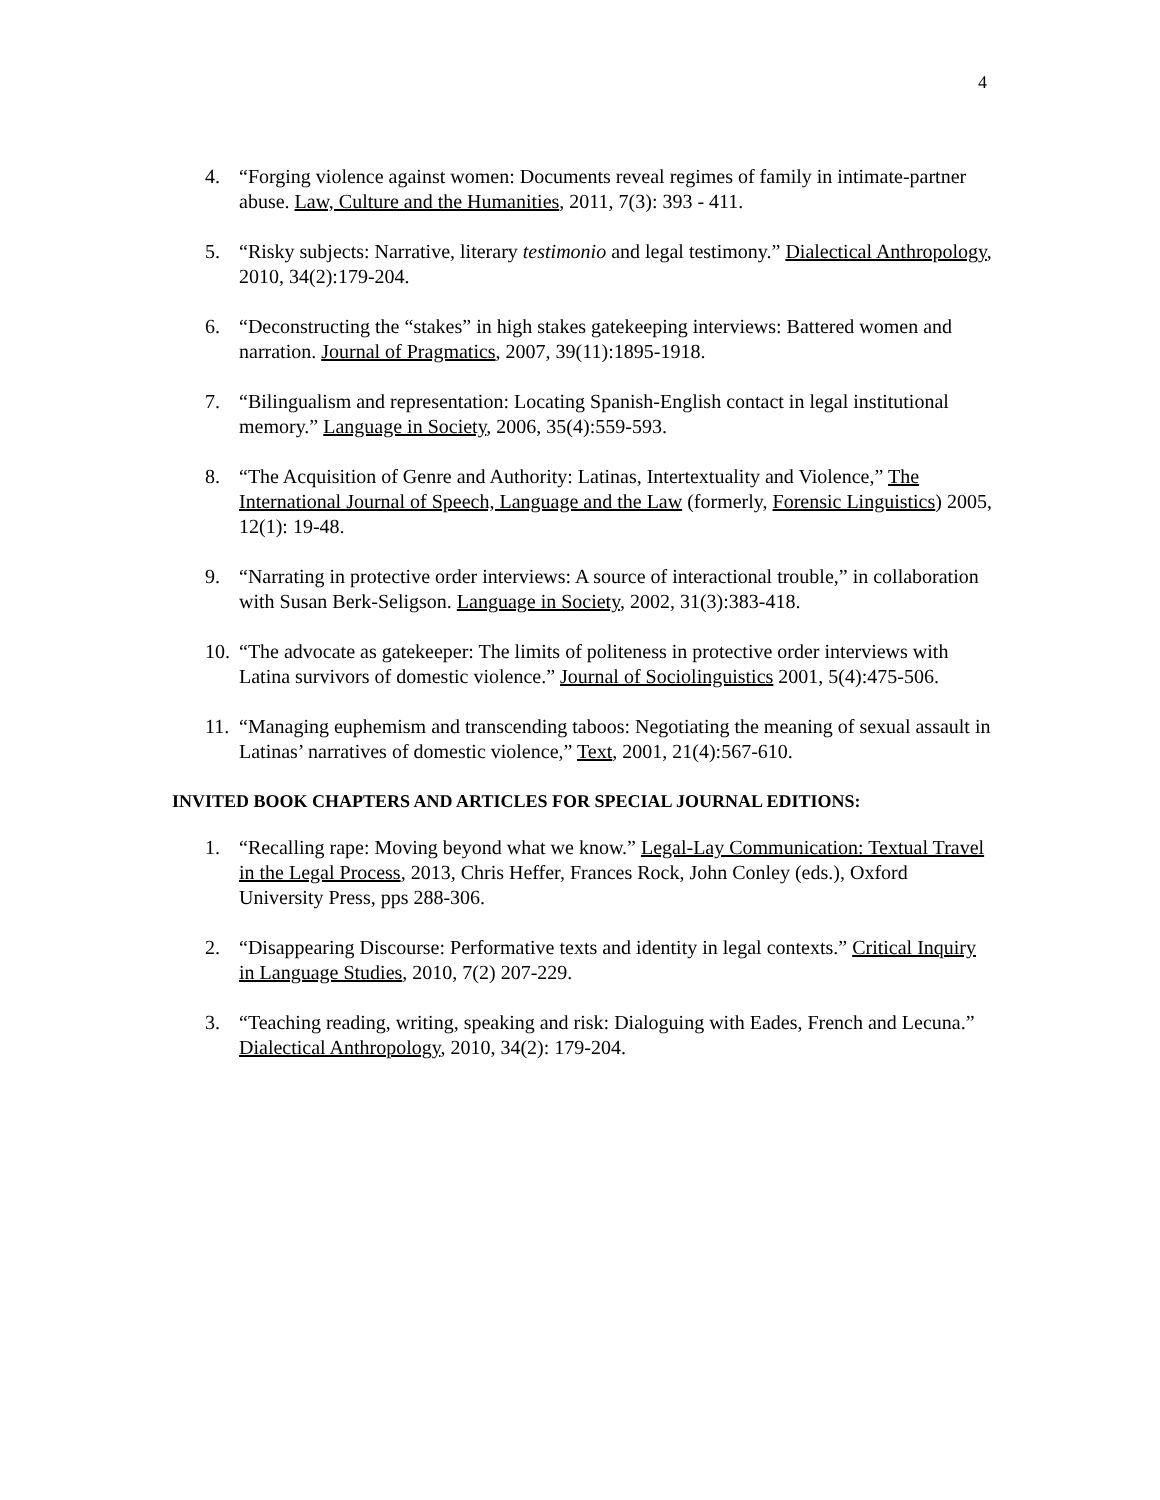4
4. “Forging violence against women: Documents reveal regimes of family in intimate-partner abuse. Law, Culture and the Humanities, 2011, 7(3): 393 - 411.
5. “Risky subjects: Narrative, literary testimonio and legal testimony.” Dialectical Anthropology, 2010, 34(2):179-204.
6. “Deconstructing the “stakes” in high stakes gatekeeping interviews: Battered women and narration. Journal of Pragmatics, 2007, 39(11):1895-1918.
7. “Bilingualism and representation: Locating Spanish-English contact in legal institutional memory.” Language in Society, 2006, 35(4):559-593.
8. “The Acquisition of Genre and Authority: Latinas, Intertextuality and Violence,” The International Journal of Speech, Language and the Law (formerly, Forensic Linguistics) 2005, 12(1): 19-48.
9. “Narrating in protective order interviews: A source of interactional trouble,” in collaboration with Susan Berk-Seligson. Language in Society, 2002, 31(3):383-418.
10. “The advocate as gatekeeper: The limits of politeness in protective order interviews with Latina survivors of domestic violence.” Journal of Sociolinguistics 2001, 5(4):475-506.
11. “Managing euphemism and transcending taboos: Negotiating the meaning of sexual assault in Latinas’ narratives of domestic violence,” Text, 2001, 21(4):567-610.
INVITED BOOK CHAPTERS AND ARTICLES FOR SPECIAL JOURNAL EDITIONS:
1. “Recalling rape: Moving beyond what we know.” Legal-Lay Communication: Textual Travel in the Legal Process, 2013, Chris Heffer, Frances Rock, John Conley (eds.), Oxford University Press, pps 288-306.
2. “Disappearing Discourse: Performative texts and identity in legal contexts.” Critical Inquiry in Language Studies, 2010, 7(2) 207-229.
3. “Teaching reading, writing, speaking and risk: Dialoguing with Eades, French and Lecuna.” Dialectical Anthropology, 2010, 34(2): 179-204.